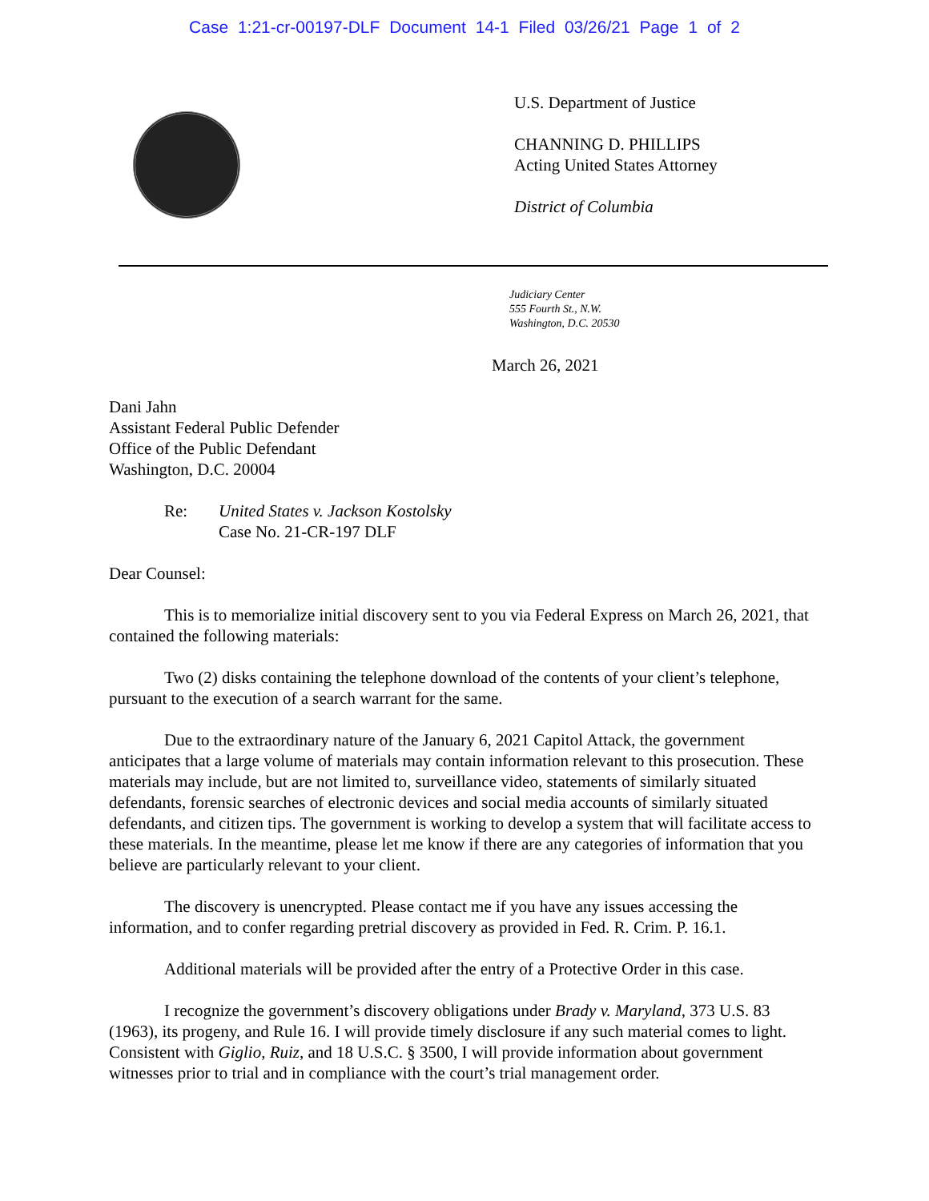Case 1:21-cr-00197-DLF Document 14-1 Filed 03/26/21 Page 1 of 2
U.S. Department of Justice
CHANNING D. PHILLIPS
Acting United States Attorney
District of Columbia
Judiciary Center
555 Fourth St., N.W.
Washington, D.C. 20530
March 26, 2021
Dani Jahn
Assistant Federal Public Defender
Office of the Public Defendant
Washington, D.C. 20004
Re: United States v. Jackson Kostolsky
Case No. 21-CR-197 DLF
Dear Counsel:
This is to memorialize initial discovery sent to you via Federal Express on March 26, 2021, that contained the following materials:
Two (2) disks containing the telephone download of the contents of your client’s telephone, pursuant to the execution of a search warrant for the same.
Due to the extraordinary nature of the January 6, 2021 Capitol Attack, the government anticipates that a large volume of materials may contain information relevant to this prosecution. These materials may include, but are not limited to, surveillance video, statements of similarly situated defendants, forensic searches of electronic devices and social media accounts of similarly situated defendants, and citizen tips. The government is working to develop a system that will facilitate access to these materials. In the meantime, please let me know if there are any categories of information that you believe are particularly relevant to your client.
The discovery is unencrypted. Please contact me if you have any issues accessing the information, and to confer regarding pretrial discovery as provided in Fed. R. Crim. P. 16.1.
Additional materials will be provided after the entry of a Protective Order in this case.
I recognize the government’s discovery obligations under Brady v. Maryland, 373 U.S. 83 (1963), its progeny, and Rule 16. I will provide timely disclosure if any such material comes to light. Consistent with Giglio, Ruiz, and 18 U.S.C. § 3500, I will provide information about government witnesses prior to trial and in compliance with the court’s trial management order.